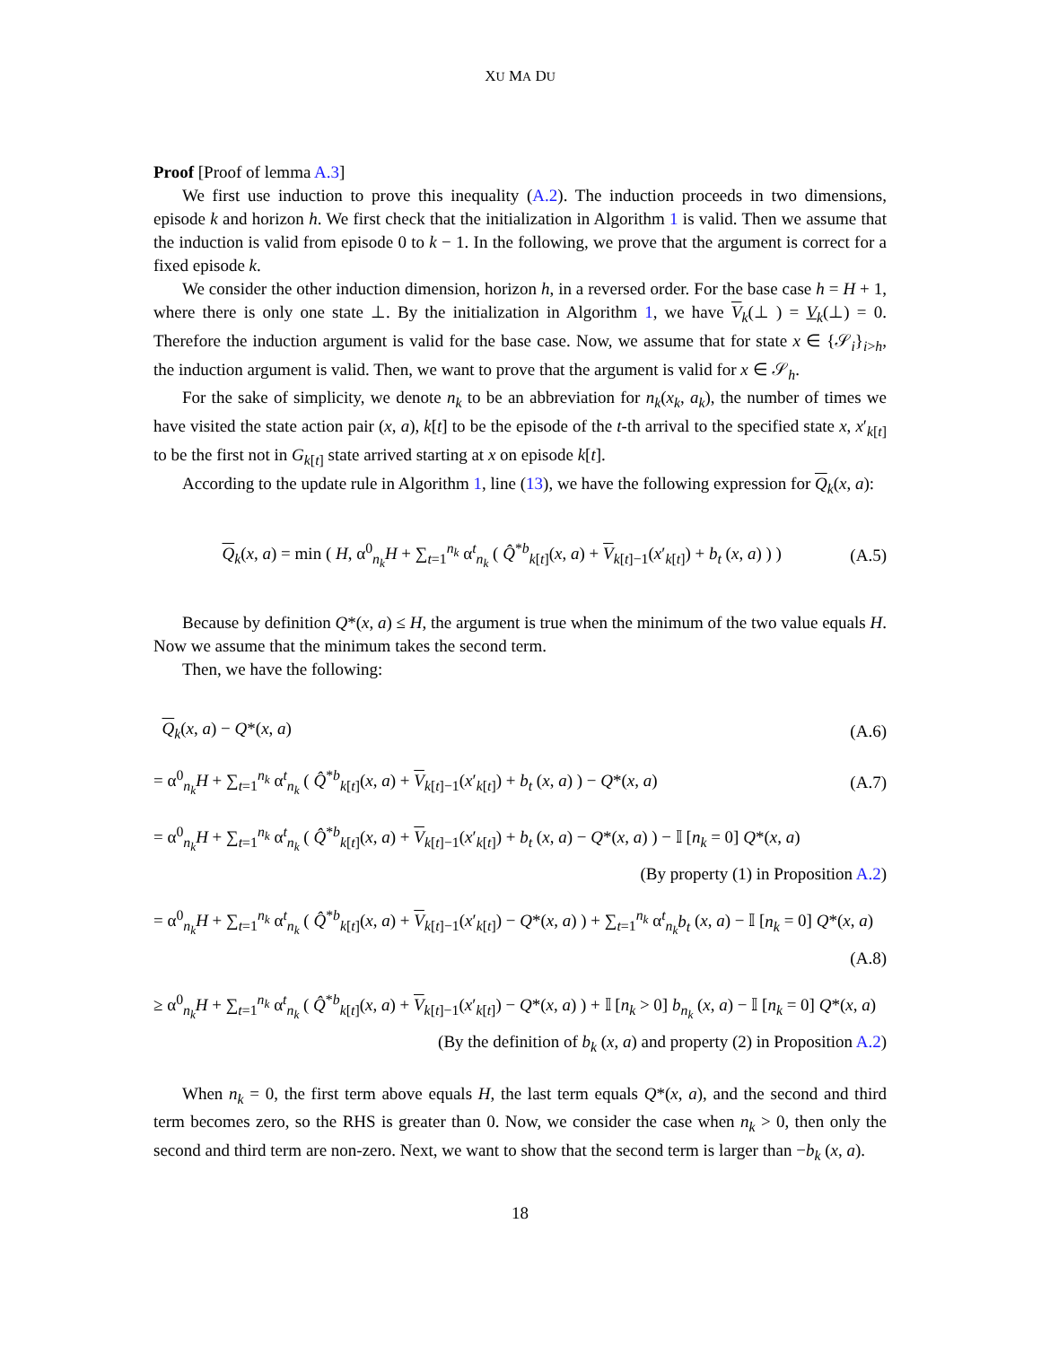XU MA DU
Proof [Proof of lemma A.3]
We first use induction to prove this inequality (A.2). The induction proceeds in two dimensions, episode k and horizon h. We first check that the initialization in Algorithm 1 is valid. Then we assume that the induction is valid from episode 0 to k − 1. In the following, we prove that the argument is correct for a fixed episode k.
We consider the other induction dimension, horizon h, in a reversed order. For the base case h = H + 1, where there is only one state ⊥. By the initialization in Algorithm 1, we have V<sub>k</sub>(⊥ ) = V<sub>k</sub>(⊥) = 0. Therefore the induction argument is valid for the base case. Now, we assume that for state x ∈ {𝒮<sub>i</sub>}<sub>i>h</sub>, the induction argument is valid. Then, we want to prove that the argument is valid for x ∈ 𝒮<sub>h</sub>.
For the sake of simplicity, we denote n<sub>k</sub> to be an abbreviation for n<sub>k</sub>(x<sub>k</sub>, a<sub>k</sub>), the number of times we have visited the state action pair (x, a), k[t] to be the episode of the t-th arrival to the specified state x, x′<sub>k[t]</sub> to be the first not in G<sub>k[t]</sub> state arrived starting at x on episode k[t].
According to the update rule in Algorithm 1, line (13), we have the following expression for Q<sub>k</sub>(x, a):
Q<sub>k</sub>(x, a) = min ( H, α<sup>0</sup><sub>n<sub>k</sub></sub>H + ∑<sub>t=1</sub><sup>n<sub>k</sub></sup> α<sup>t</sup><sub>n<sub>k</sub></sub> ( Q̂<sup>*b</sup><sub>k[t]</sub>(x, a) + V<sub>k[t]−1</sub>(x′<sub>k[t]</sub>) + b<sub>t</sub> (x, a) ) )
(A.5)
Because by definition Q*(x, a) ≤ H, the argument is true when the minimum of the two value equals H. Now we assume that the minimum takes the second term.
Then, we have the following:
Q<sub>k</sub>(x, a) − Q*(x, a) (A.6)
= α<sup>0</sup><sub>n<sub>k</sub></sub>H + ∑<sub>t=1</sub><sup>n<sub>k</sub></sup> α<sup>t</sup><sub>n<sub>k</sub></sub> ( Q̂<sup>*b</sup><sub>k[t]</sub>(x, a) + V<sub>k[t]−1</sub>(x′<sub>k[t]</sub>) + b<sub>t</sub> (x, a) ) − Q*(x, a)
(A.7)
= α<sup>0</sup><sub>n<sub>k</sub></sub>H + ∑<sub>t=1</sub><sup>n<sub>k</sub></sup> α<sup>t</sup><sub>n<sub>k</sub></sub> ( Q̂<sup>*b</sup><sub>k[t]</sub>(x, a) + V<sub>k[t]−1</sub>(x′<sub>k[t]</sub>) + b<sub>t</sub> (x, a) − Q*(x, a) ) − 𝕀 [n<sub>k</sub> = 0] Q*(x, a)
(By property (1) in Proposition A.2)
= α<sup>0</sup><sub>n<sub>k</sub></sub>H + ∑<sub>t=1</sub><sup>n<sub>k</sub></sup> α<sup>t</sup><sub>n<sub>k</sub></sub> ( Q̂<sup>*b</sup><sub>k[t]</sub>(x, a) + V<sub>k[t]−1</sub>(x′<sub>k[t]</sub>) − Q*(x, a) ) + ∑<sub>t=1</sub><sup>n<sub>k</sub></sup> α<sup>t</sup><sub>n<sub>k</sub></sub>b<sub>t</sub> (x, a) − 𝕀 [n<sub>k</sub> = 0] Q*(x, a)
(A.8)
≥ α<sup>0</sup><sub>n<sub>k</sub></sub>H + ∑<sub>t=1</sub><sup>n<sub>k</sub></sup> α<sup>t</sup><sub>n<sub>k</sub></sub> ( Q̂<sup>*b</sup><sub>k[t]</sub>(x, a) + V<sub>k[t]−1</sub>(x′<sub>k[t]</sub>) − Q*(x, a) ) + 𝕀 [n<sub>k</sub> > 0] b<sub>n<sub>k</sub></sub> (x, a) − 𝕀 [n<sub>k</sub> = 0] Q*(x, a)
(By the definition of b<sub>k</sub> (x, a) and property (2) in Proposition A.2)
When n<sub>k</sub> = 0, the first term above equals H, the last term equals Q*(x, a), and the second and third term becomes zero, so the RHS is greater than 0. Now, we consider the case when n<sub>k</sub> > 0, then only the second and third term are non-zero. Next, we want to show that the second term is larger than −b<sub>k</sub> (x, a).
18